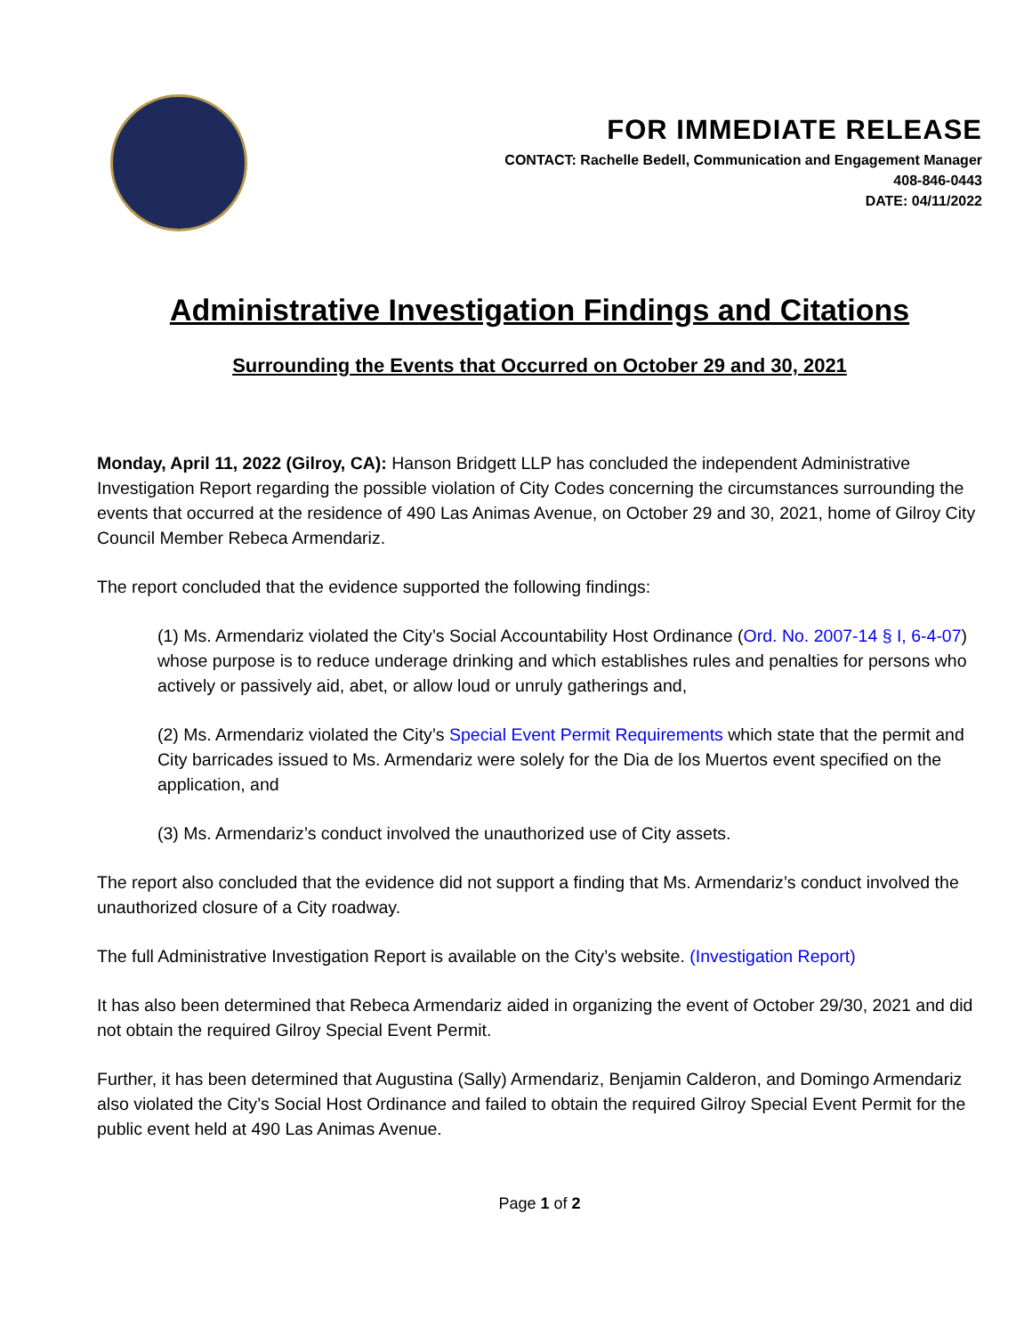FOR IMMEDIATE RELEASE
CONTACT: Rachelle Bedell, Communication and Engagement Manager
408-846-0443
DATE: 04/11/2022
Administrative Investigation Findings and Citations
Surrounding the Events that Occurred on October 29 and 30, 2021
Monday, April 11, 2022 (Gilroy, CA): Hanson Bridgett LLP has concluded the independent Administrative Investigation Report regarding the possible violation of City Codes concerning the circumstances surrounding the events that occurred at the residence of 490 Las Animas Avenue, on October 29 and 30, 2021, home of Gilroy City Council Member Rebeca Armendariz.
The report concluded that the evidence supported the following findings:
(1) Ms. Armendariz violated the City’s Social Accountability Host Ordinance (Ord. No. 2007-14 § I, 6-4-07) whose purpose is to reduce underage drinking and which establishes rules and penalties for persons who actively or passively aid, abet, or allow loud or unruly gatherings and,
(2) Ms. Armendariz violated the City’s Special Event Permit Requirements which state that the permit and City barricades issued to Ms. Armendariz were solely for the Dia de los Muertos event specified on the application, and
(3) Ms. Armendariz’s conduct involved the unauthorized use of City assets.
The report also concluded that the evidence did not support a finding that Ms. Armendariz’s conduct involved the unauthorized closure of a City roadway.
The full Administrative Investigation Report is available on the City’s website. (Investigation Report)
It has also been determined that Rebeca Armendariz aided in organizing the event of October 29/30, 2021 and did not obtain the required Gilroy Special Event Permit.
Further, it has been determined that Augustina (Sally) Armendariz, Benjamin Calderon, and Domingo Armendariz also violated the City’s Social Host Ordinance and failed to obtain the required Gilroy Special Event Permit for the public event held at 490 Las Animas Avenue.
Page 1 of 2